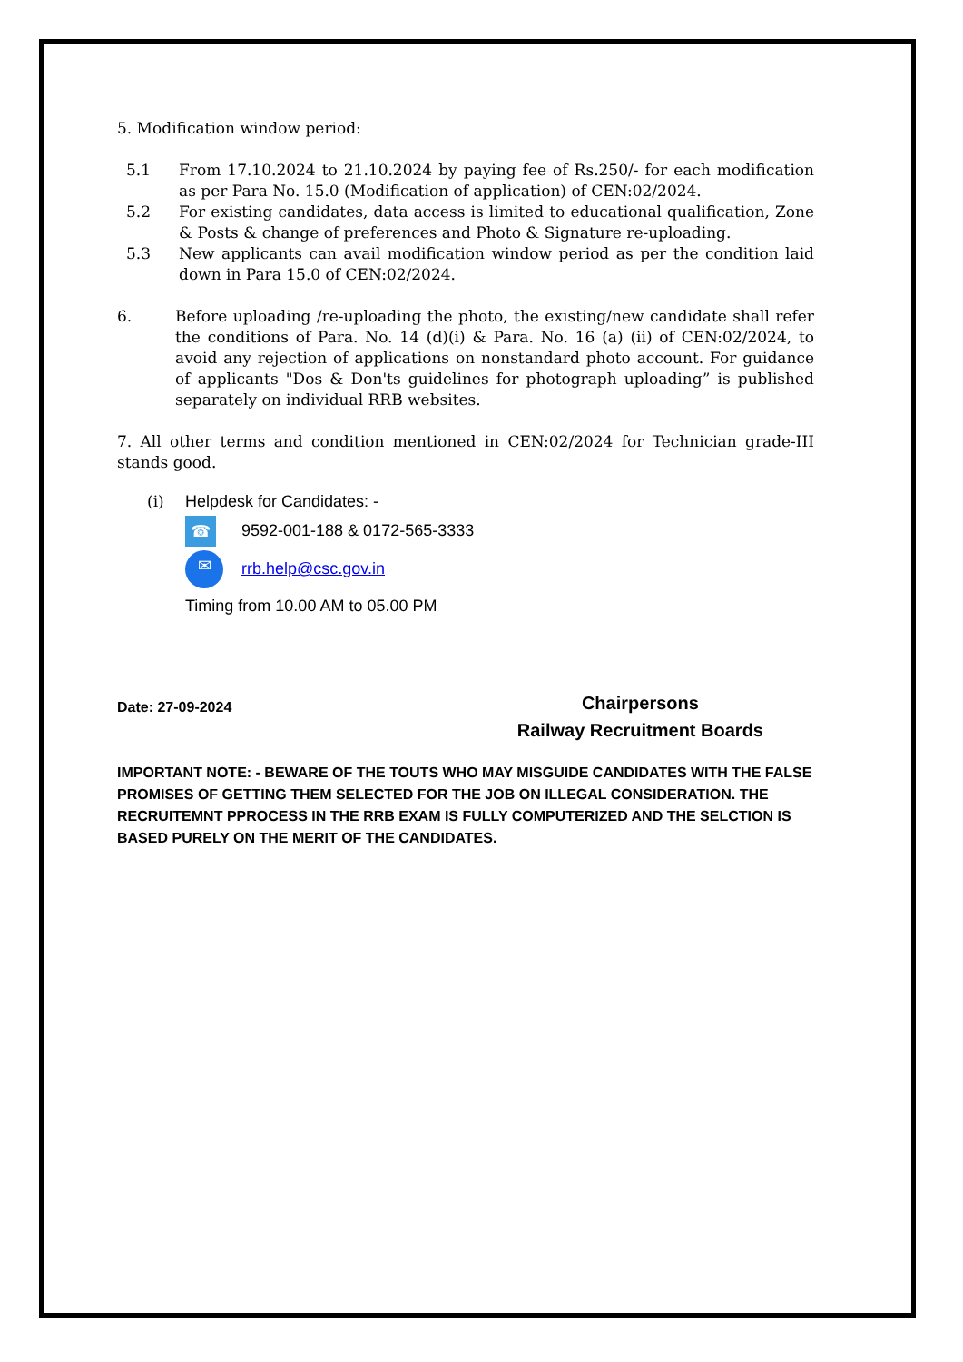5. Modification window period:
5.1 From 17.10.2024 to 21.10.2024 by paying fee of Rs.250/- for each modification as per Para No. 15.0 (Modification of application) of CEN:02/2024.
5.2 For existing candidates, data access is limited to educational qualification, Zone & Posts & change of preferences and Photo & Signature re-uploading.
5.3 New applicants can avail modification window period as per the condition laid down in Para 15.0 of CEN:02/2024.
6. Before uploading /re-uploading the photo, the existing/new candidate shall refer the conditions of Para. No. 14 (d)(i) & Para. No. 16 (a) (ii) of CEN:02/2024, to avoid any rejection of applications on nonstandard photo account. For guidance of applicants "Dos & Don'ts guidelines for photograph uploading” is published separately on individual RRB websites.
7. All other terms and condition mentioned in CEN:02/2024 for Technician grade-III stands good.
(i) Helpdesk for Candidates: -
☎ 9592-001-188 & 0172-565-3333
✉ rrb.help@csc.gov.in
Timing from 10.00 AM to 05.00 PM
Date: 27-09-2024 Chairpersons
Railway Recruitment Boards
IMPORTANT NOTE: - BEWARE OF THE TOUTS WHO MAY MISGUIDE CANDIDATES WITH THE FALSE PROMISES OF GETTING THEM SELECTED FOR THE JOB ON ILLEGAL CONSIDERATION. THE RECRUITEMNT PPROCESS IN THE RRB EXAM IS FULLY COMPUTERIZED AND THE SELCTION IS BASED PURELY ON THE MERIT OF THE CANDIDATES.